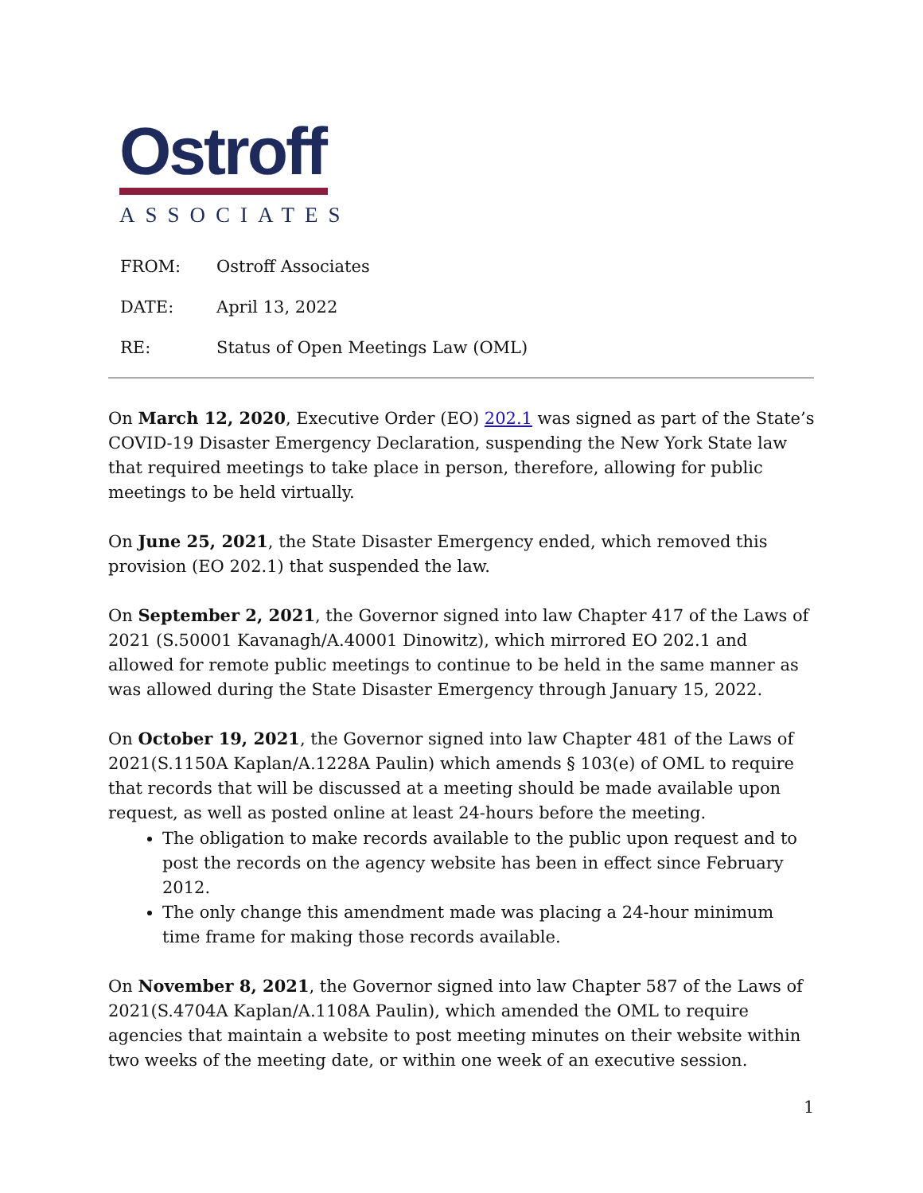Ostroff
ASSOCIATES
FROM: Ostroff Associates
DATE: April 13, 2022
RE: Status of Open Meetings Law (OML)
On March 12, 2020, Executive Order (EO) 202.1 was signed as part of the State’s COVID-19 Disaster Emergency Declaration, suspending the New York State law that required meetings to take place in person, therefore, allowing for public meetings to be held virtually.
On June 25, 2021, the State Disaster Emergency ended, which removed this provision (EO 202.1) that suspended the law.
On September 2, 2021, the Governor signed into law Chapter 417 of the Laws of 2021 (S.50001 Kavanagh/A.40001 Dinowitz), which mirrored EO 202.1 and allowed for remote public meetings to continue to be held in the same manner as was allowed during the State Disaster Emergency through January 15, 2022.
On October 19, 2021, the Governor signed into law Chapter 481 of the Laws of 2021(S.1150A Kaplan/A.1228A Paulin) which amends § 103(e) of OML to require that records that will be discussed at a meeting should be made available upon request, as well as posted online at least 24-hours before the meeting.
The obligation to make records available to the public upon request and to post the records on the agency website has been in effect since February 2012.
The only change this amendment made was placing a 24-hour minimum time frame for making those records available.
On November 8, 2021, the Governor signed into law Chapter 587 of the Laws of 2021(S.4704A Kaplan/A.1108A Paulin), which amended the OML to require agencies that maintain a website to post meeting minutes on their website within two weeks of the meeting date, or within one week of an executive session.
1